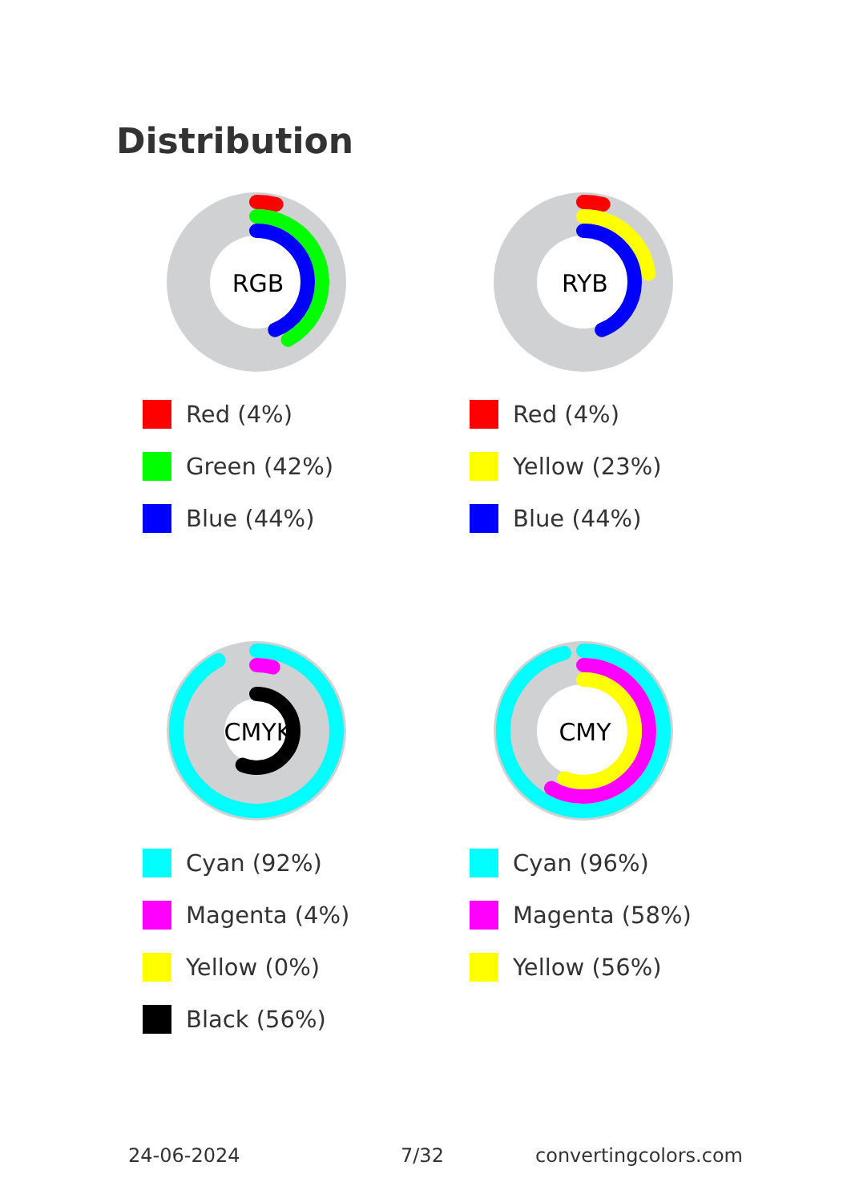Distribution
RGB
Red (4%)
Green (42%)
Blue (44%)
RYB
Red (4%)
Yellow (23%)
Blue (44%)
CMYK
Cyan (92%)
Magenta (4%)
Yellow (0%)
Black (56%)
CMY
Cyan (96%)
Magenta (58%)
Yellow (56%)
24-06-2024 7/32 convertingcolors.com